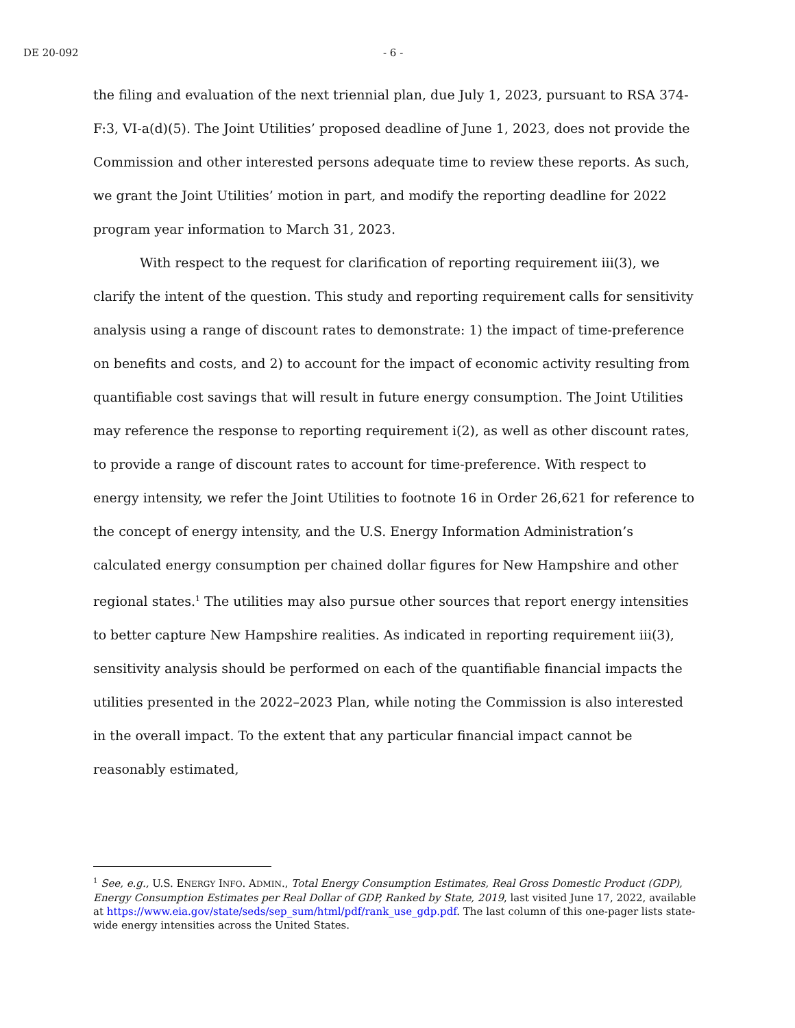DE 20-092 - 6 -
the filing and evaluation of the next triennial plan, due July 1, 2023, pursuant to RSA 374-F:3, VI-a(d)(5). The Joint Utilities’ proposed deadline of June 1, 2023, does not provide the Commission and other interested persons adequate time to review these reports. As such, we grant the Joint Utilities’ motion in part, and modify the reporting deadline for 2022 program year information to March 31, 2023.
With respect to the request for clarification of reporting requirement iii(3), we clarify the intent of the question. This study and reporting requirement calls for sensitivity analysis using a range of discount rates to demonstrate: 1) the impact of time-preference on benefits and costs, and 2) to account for the impact of economic activity resulting from quantifiable cost savings that will result in future energy consumption. The Joint Utilities may reference the response to reporting requirement i(2), as well as other discount rates, to provide a range of discount rates to account for time-preference. With respect to energy intensity, we refer the Joint Utilities to footnote 16 in Order 26,621 for reference to the concept of energy intensity, and the U.S. Energy Information Administration’s calculated energy consumption per chained dollar figures for New Hampshire and other regional states.<sup>1</sup> The utilities may also pursue other sources that report energy intensities to better capture New Hampshire realities. As indicated in reporting requirement iii(3), sensitivity analysis should be performed on each of the quantifiable financial impacts the utilities presented in the 2022–2023 Plan, while noting the Commission is also interested in the overall impact. To the extent that any particular financial impact cannot be reasonably estimated,
<sup>1</sup> See, e.g., U.S. ENERGY INFO. ADMIN., Total Energy Consumption Estimates, Real Gross Domestic Product (GDP), Energy Consumption Estimates per Real Dollar of GDP, Ranked by State, 2019, last visited June 17, 2022, available at https://www.eia.gov/state/seds/sep_sum/html/pdf/rank_use_gdp.pdf. The last column of this one-pager lists state-wide energy intensities across the United States.